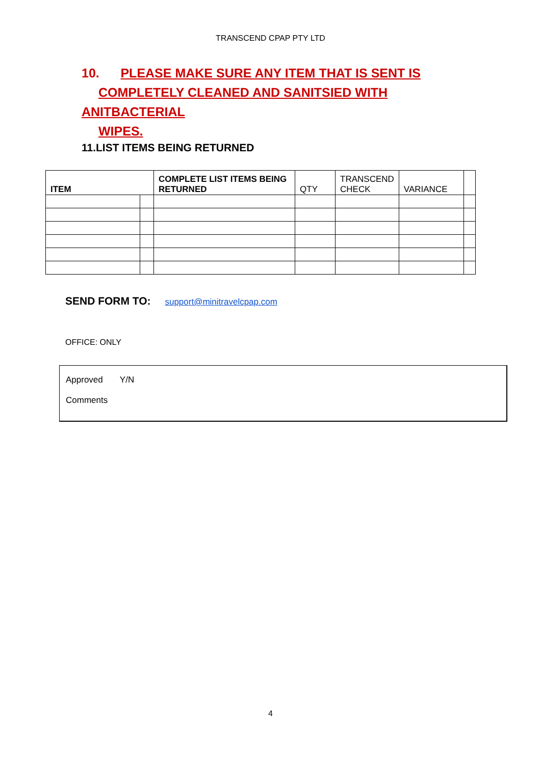TRANSCEND CPAP PTY LTD
10. PLEASE MAKE SURE ANY ITEM THAT IS SENT IS
COMPLETELY CLEANED AND SANITSIED WITH ANITBACTERIAL
WIPES.
11.LIST ITEMS BEING RETURNED
| ITEM | | COMPLETE LIST ITEMS BEING RETURNED | QTY | TRANSCEND CHECK | VARIANCE | |
SEND FORM TO: support@minitravelcpap.com
OFFICE: ONLY
Approved Y/N
Comments
4